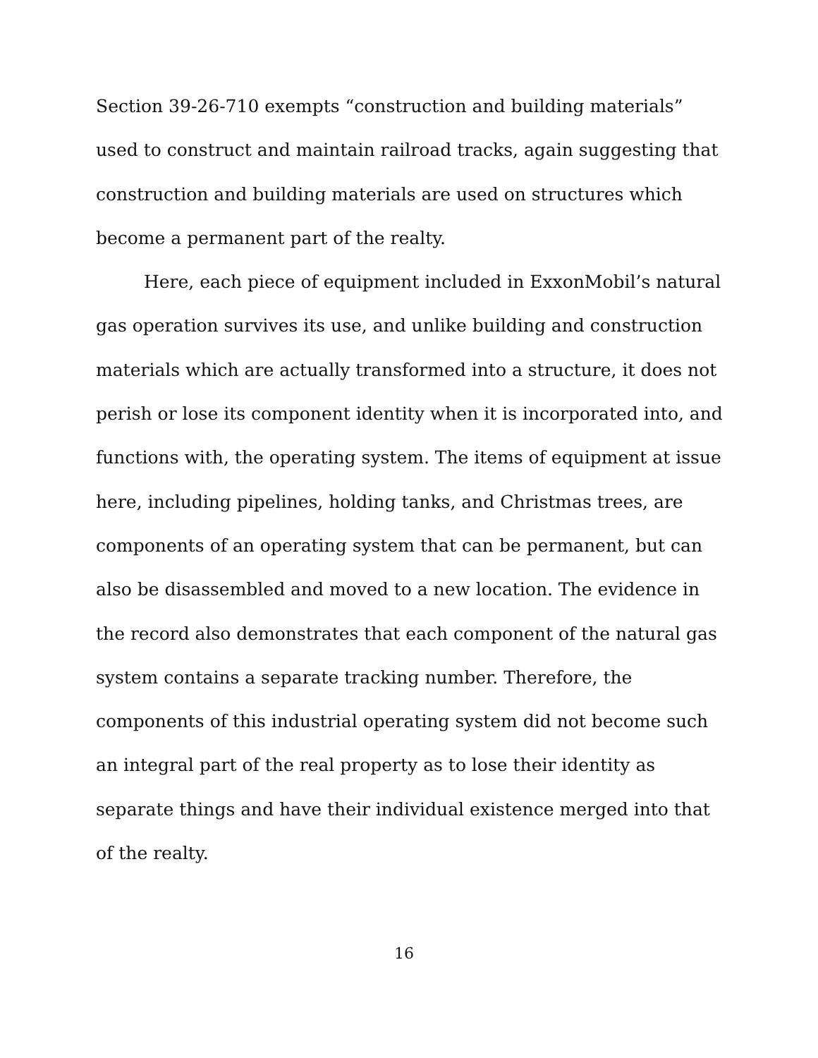Section 39-26-710 exempts “construction and building materials” used to construct and maintain railroad tracks, again suggesting that construction and building materials are used on structures which become a permanent part of the realty.
Here, each piece of equipment included in ExxonMobil’s natural gas operation survives its use, and unlike building and construction materials which are actually transformed into a structure, it does not perish or lose its component identity when it is incorporated into, and functions with, the operating system. The items of equipment at issue here, including pipelines, holding tanks, and Christmas trees, are components of an operating system that can be permanent, but can also be disassembled and moved to a new location. The evidence in the record also demonstrates that each component of the natural gas system contains a separate tracking number. Therefore, the components of this industrial operating system did not become such an integral part of the real property as to lose their identity as separate things and have their individual existence merged into that of the realty.
16